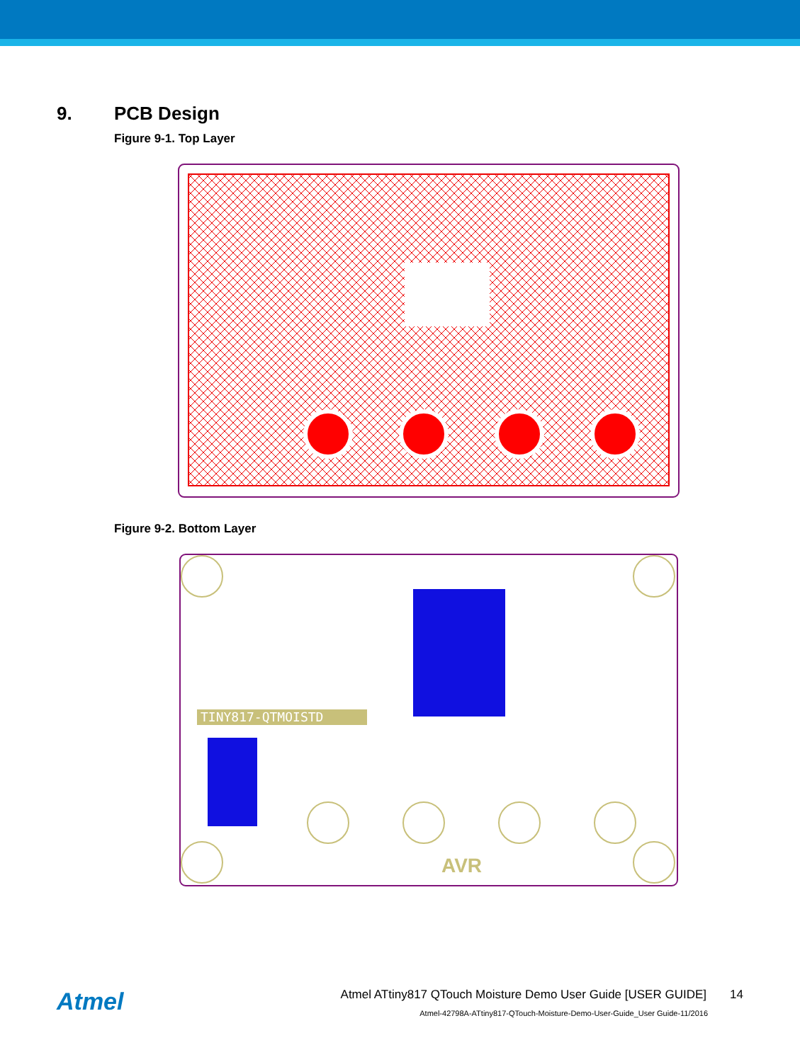9. PCB Design
Figure 9-1. Top Layer
Figure 9-2. Bottom Layer
TINY817-QTMOISTD
AVR
Atmel
Atmel ATtiny817 QTouch Moisture Demo User Guide [USER GUIDE] 14
Atmel-42798A-ATtiny817-QTouch-Moisture-Demo-User-Guide_User Guide-11/2016